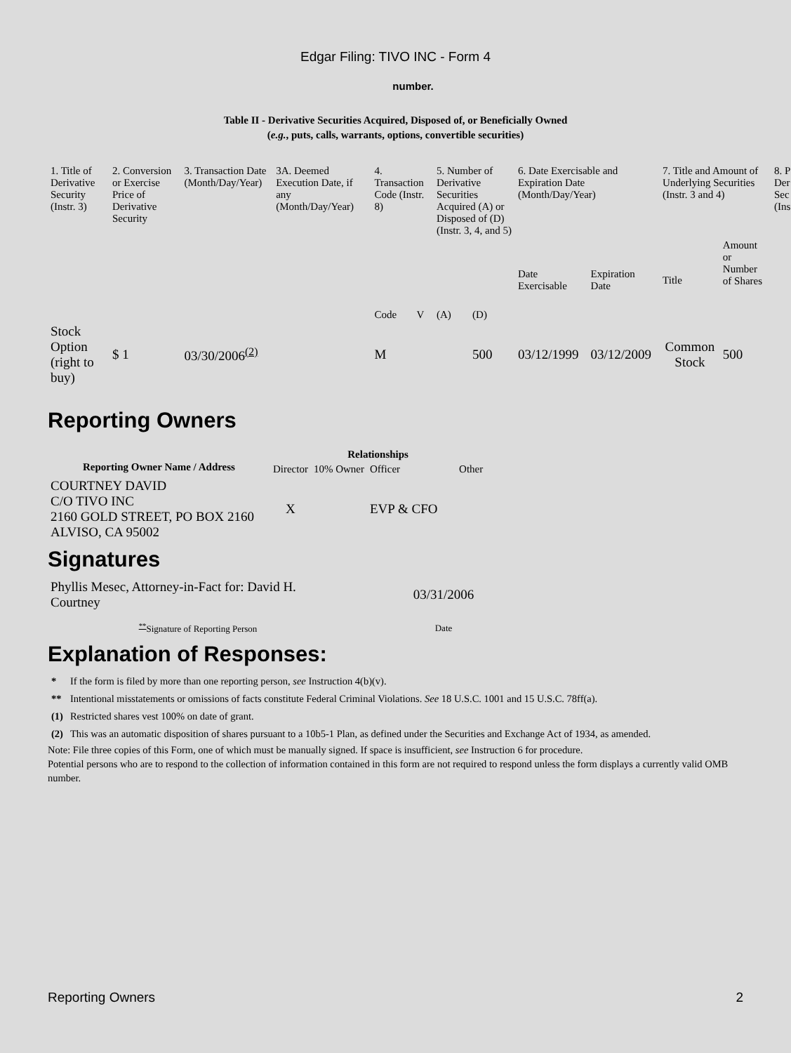Edgar Filing: TIVO INC - Form 4
number.
Table II - Derivative Securities Acquired, Disposed of, or Beneficially Owned
(e.g., puts, calls, warrants, options, convertible securities)
| 1. Title of Derivative Security (Instr. 3) | 2. Conversion or Exercise Price of Derivative Security | 3. Transaction Date (Month/Day/Year) | 3A. Deemed Execution Date, if any (Month/Day/Year) | 4. Transaction Code (Instr. 8) | | 5. Number of Derivative Securities Acquired (A) or Disposed of (D) (Instr. 3, 4, and 5) | | 6. Date Exercisable and Expiration Date (Month/Day/Year) | | 7. Title and Amount of Underlying Securities (Instr. 3 and 4) | | 8. P Der Sec (Ins |
| --- | --- | --- | --- | --- | --- | --- | --- | --- | --- | --- | --- | --- |
| | | | | Code | V | (A) | (D) | Date Exercisable | Expiration Date | Title | Amount or Number of Shares | |
| Stock Option (right to buy) | $ 1 | 03/30/2006<sup>(2)</sup> | | M | | | 500 | 03/12/1999 | 03/12/2009 | Common Stock | 500 | |
Reporting Owners
| Reporting Owner Name / Address | Relationships | | | |
| --- | --- | --- | --- | --- |
| | Director | 10% Owner | Officer | Other |
| COURTNEY DAVID C/O TIVO INC 2160 GOLD STREET, PO BOX 2160 ALVISO, CA 95002 | X | | EVP & CFO | |
Signatures
| Phyllis Mesec, Attorney-in-Fact for: David H. Courtney | 03/31/2006 |
| <sup>**</sup> Signature of Reporting Person | Date |
Explanation of Responses:
| * | If the form is filed by more than one reporting person, see Instruction 4(b)(v). |
| ** | Intentional misstatements or omissions of facts constitute Federal Criminal Violations. See 18 U.S.C. 1001 and 15 U.S.C. 78ff(a). |
| (1) | Restricted shares vest 100% on date of grant. |
| (2) | This was an automatic disposition of shares pursuant to a 10b5-1 Plan, as defined under the Securities and Exchange Act of 1934, as amended. |
Note: File three copies of this Form, one of which must be manually signed. If space is insufficient, see Instruction 6 for procedure.
Potential persons who are to respond to the collection of information contained in this form are not required to respond unless the form displays a currently valid OMB number.
Reporting Owners 2